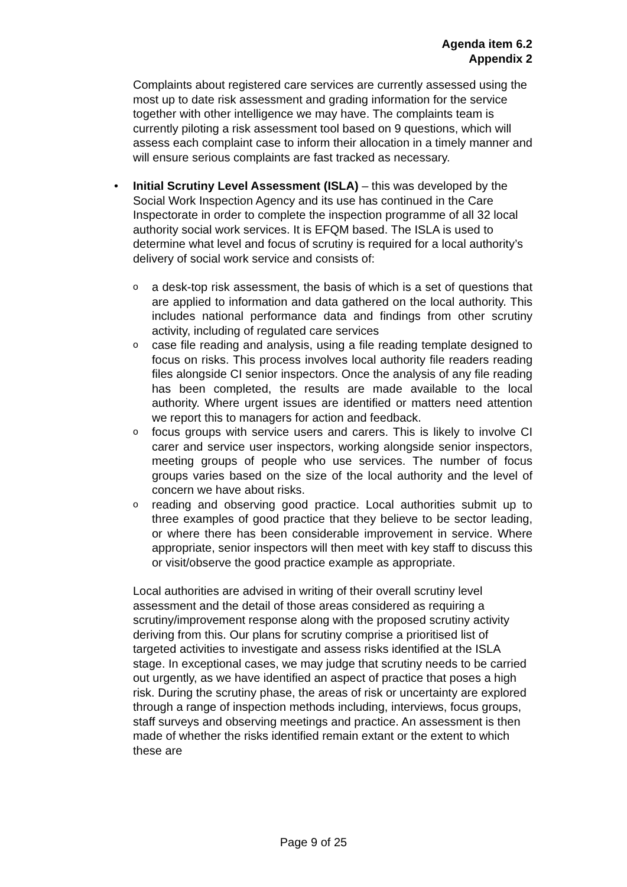Agenda item 6.2
Appendix 2
Complaints about registered care services are currently assessed using the most up to date risk assessment and grading information for the service together with other intelligence we may have. The complaints team is currently piloting a risk assessment tool based on 9 questions, which will assess each complaint case to inform their allocation in a timely manner and will ensure serious complaints are fast tracked as necessary.
• Initial Scrutiny Level Assessment (ISLA) – this was developed by the Social Work Inspection Agency and its use has continued in the Care Inspectorate in order to complete the inspection programme of all 32 local authority social work services. It is EFQM based. The ISLA is used to determine what level and focus of scrutiny is required for a local authority’s delivery of social work service and consists of:
o a desk-top risk assessment, the basis of which is a set of questions that are applied to information and data gathered on the local authority. This includes national performance data and findings from other scrutiny activity, including of regulated care services
o case file reading and analysis, using a file reading template designed to focus on risks. This process involves local authority file readers reading files alongside CI senior inspectors. Once the analysis of any file reading has been completed, the results are made available to the local authority. Where urgent issues are identified or matters need attention we report this to managers for action and feedback.
o focus groups with service users and carers. This is likely to involve CI carer and service user inspectors, working alongside senior inspectors, meeting groups of people who use services. The number of focus groups varies based on the size of the local authority and the level of concern we have about risks.
o reading and observing good practice. Local authorities submit up to three examples of good practice that they believe to be sector leading, or where there has been considerable improvement in service. Where appropriate, senior inspectors will then meet with key staff to discuss this or visit/observe the good practice example as appropriate.
Local authorities are advised in writing of their overall scrutiny level assessment and the detail of those areas considered as requiring a scrutiny/improvement response along with the proposed scrutiny activity deriving from this. Our plans for scrutiny comprise a prioritised list of targeted activities to investigate and assess risks identified at the ISLA stage. In exceptional cases, we may judge that scrutiny needs to be carried out urgently, as we have identified an aspect of practice that poses a high risk. During the scrutiny phase, the areas of risk or uncertainty are explored through a range of inspection methods including, interviews, focus groups, staff surveys and observing meetings and practice. An assessment is then made of whether the risks identified remain extant or the extent to which these are
Page 9 of 25